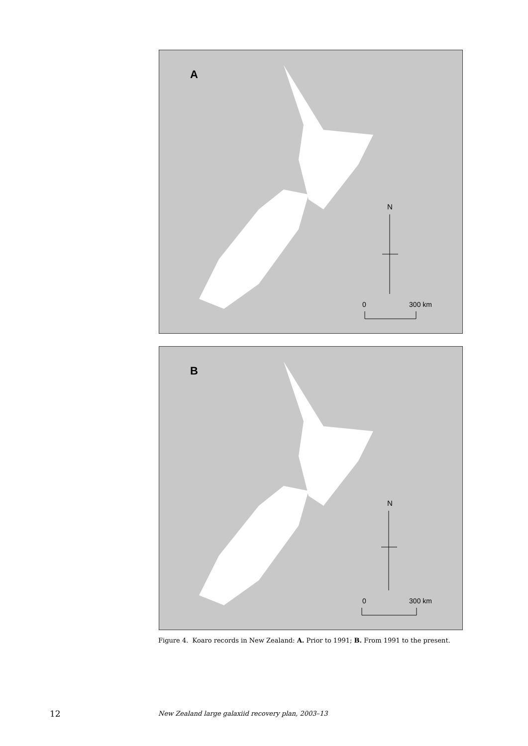A
N
0 300 km
B
N
0 300 km
Figure 4. Koaro records in New Zealand: A. Prior to 1991; B. From 1991 to the present.
12
New Zealand large galaxiid recovery plan, 2003–13